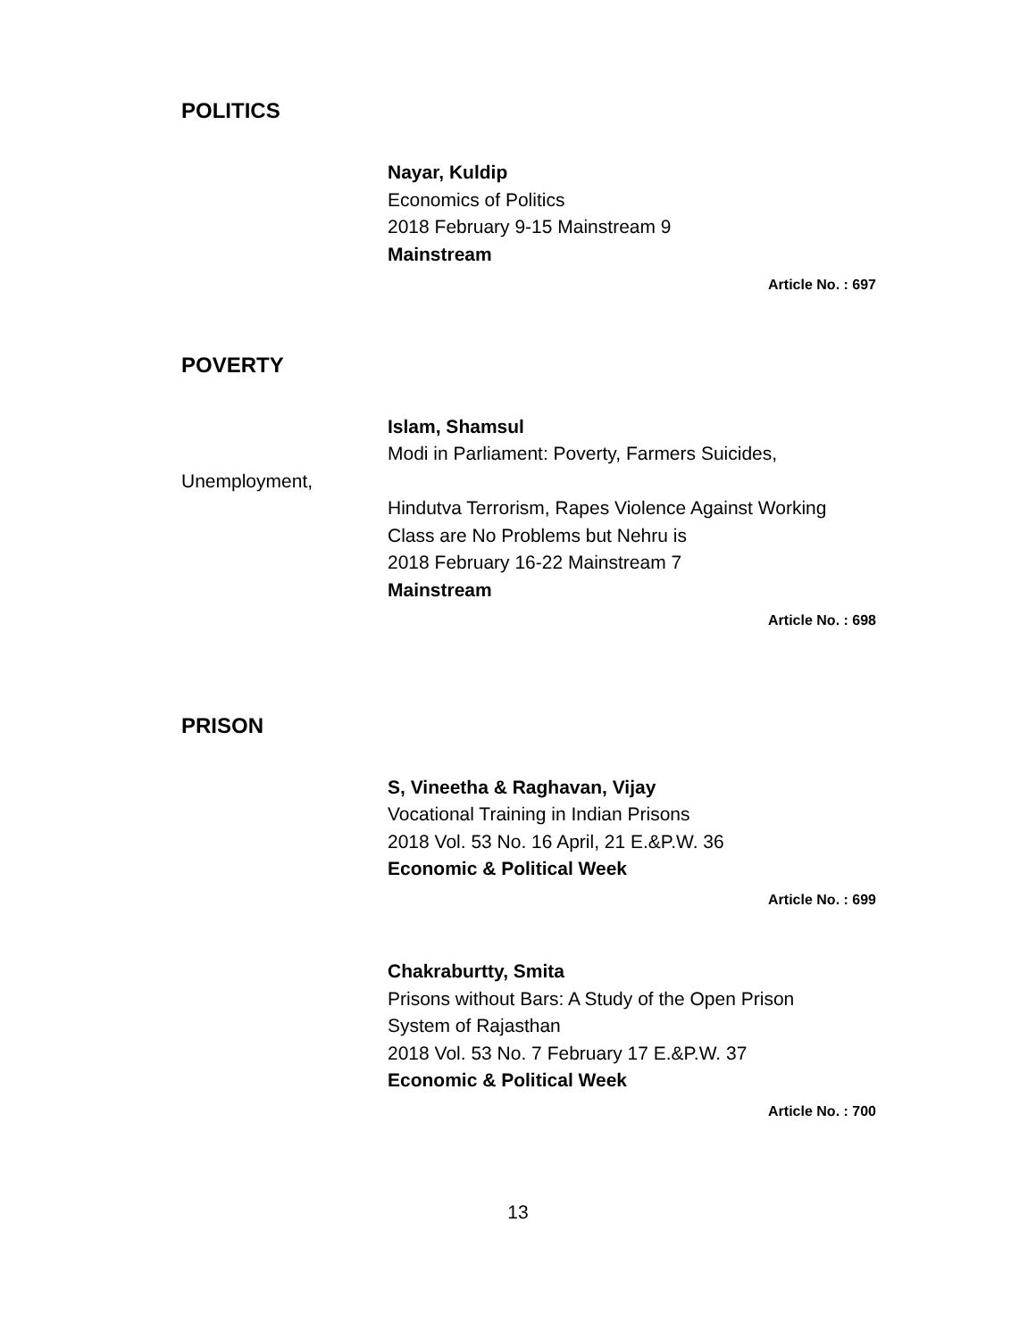POLITICS
Nayar, Kuldip
Economics of Politics
2018 February 9-15 Mainstream 9
Mainstream
Article No. : 697
POVERTY
Islam, Shamsul
Modi in Parliament: Poverty, Farmers Suicides,
Unemployment,
Hindutva Terrorism, Rapes Violence Against Working
Class are No Problems but Nehru is
2018 February 16-22 Mainstream 7
Mainstream
Article No. : 698
PRISON
S, Vineetha & Raghavan, Vijay
Vocational Training in Indian Prisons
2018 Vol. 53 No. 16 April, 21 E.&P.W. 36
Economic & Political Week
Article No. : 699
Chakraburtty, Smita
Prisons without Bars: A Study of the Open Prison
System of Rajasthan
2018 Vol. 53 No. 7 February 17 E.&P.W. 37
Economic & Political Week
Article No. : 700
13